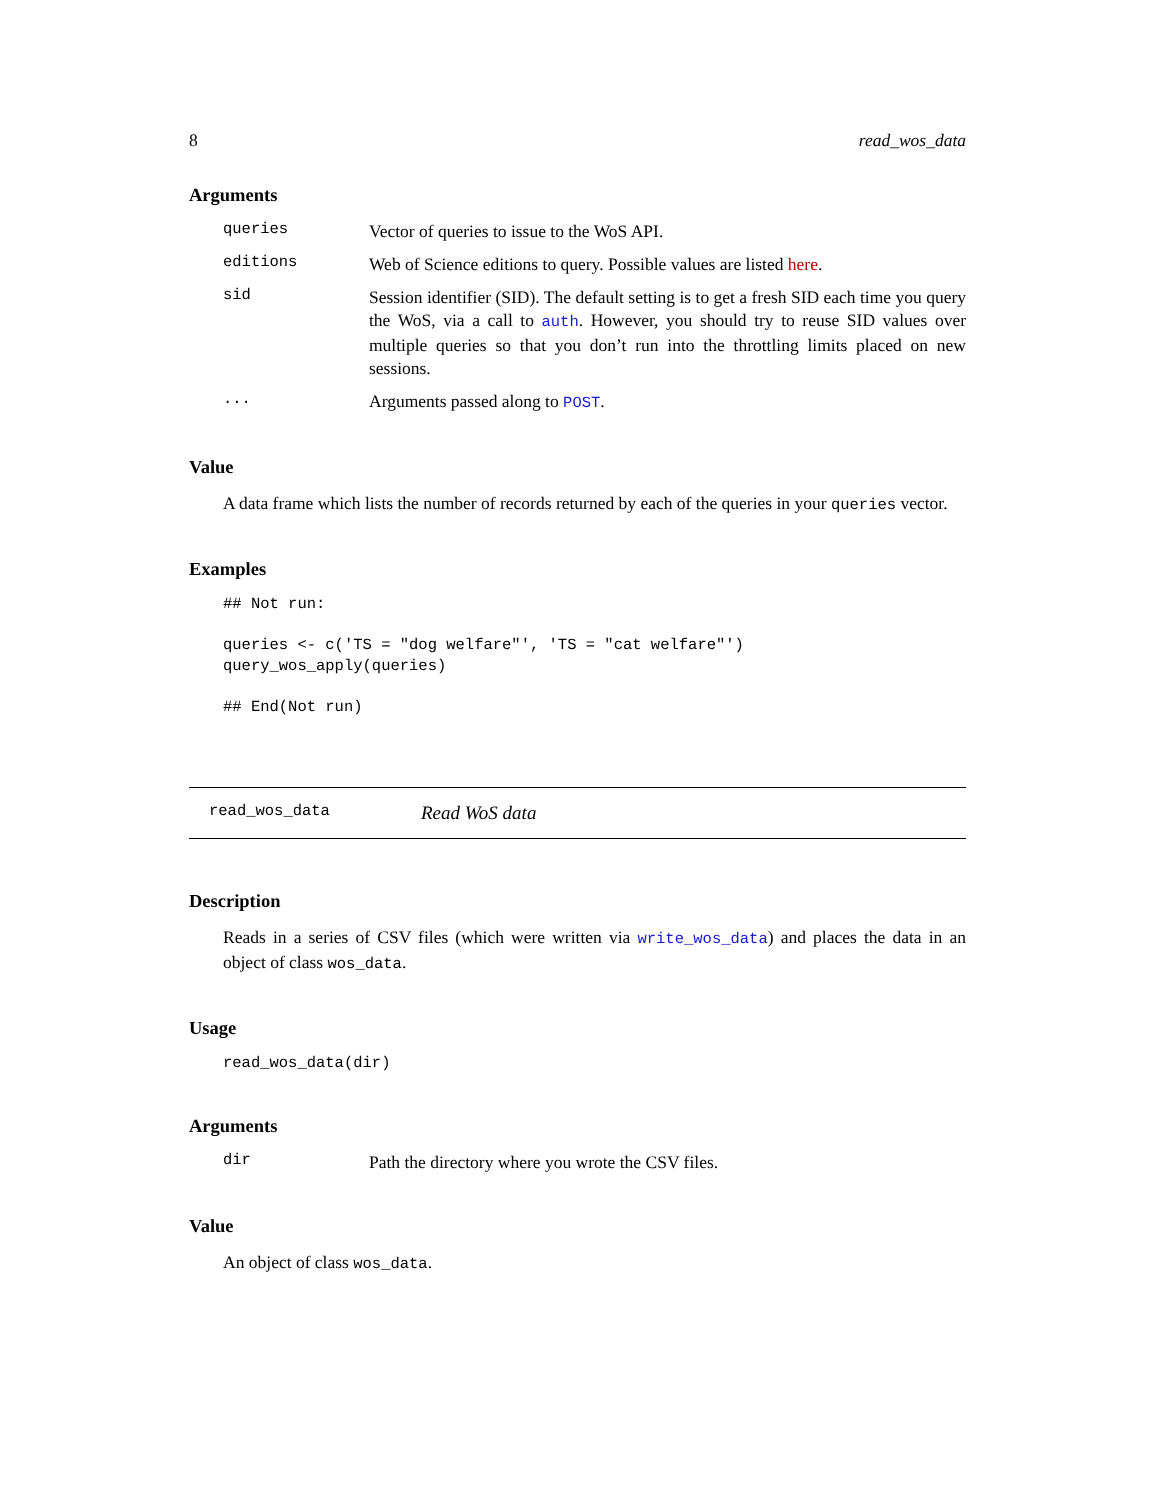8 read_wos_data
Arguments
queries Vector of queries to issue to the WoS API.
editions Web of Science editions to query. Possible values are listed here.
sid Session identifier (SID). The default setting is to get a fresh SID each time you query the WoS, via a call to auth. However, you should try to reuse SID values over multiple queries so that you don’t run into the throttling limits placed on new sessions.
... Arguments passed along to POST.
Value
A data frame which lists the number of records returned by each of the queries in your queries vector.
Examples
## Not run:

queries <- c('TS = "dog welfare"', 'TS = "cat welfare"')
query_wos_apply(queries)

## End(Not run)
read_wos_data Read WoS data
Description
Reads in a series of CSV files (which were written via write_wos_data) and places the data in an object of class wos_data.
Usage
read_wos_data(dir)
Arguments
dir Path the directory where you wrote the CSV files.
Value
An object of class wos_data.